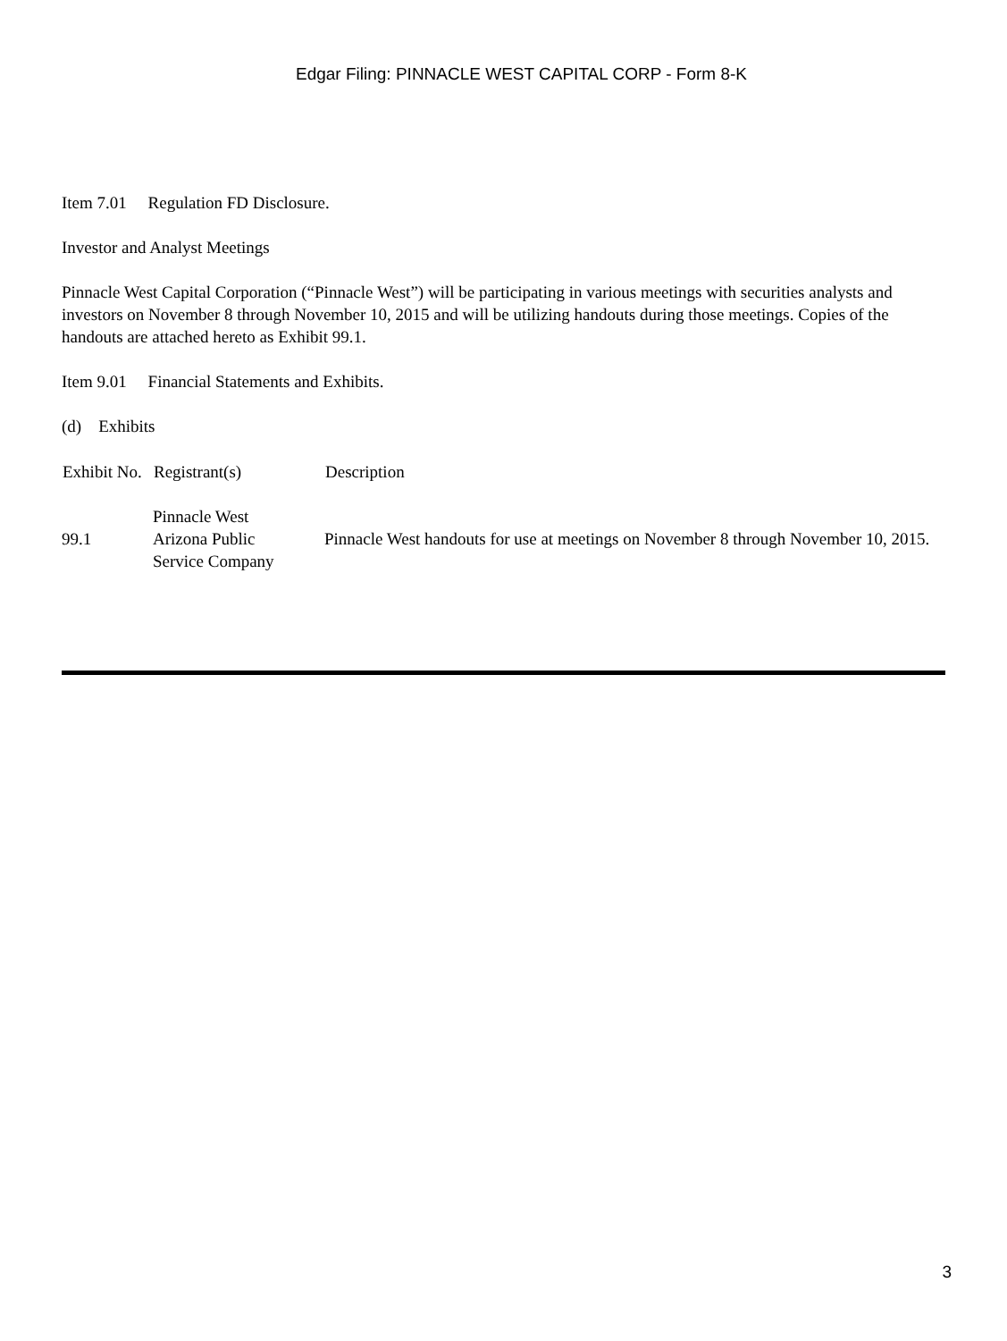Edgar Filing: PINNACLE WEST CAPITAL CORP - Form 8-K
Item 7.01 Regulation FD Disclosure.
Investor and Analyst Meetings
Pinnacle West Capital Corporation (“Pinnacle West”) will be participating in various meetings with securities analysts and investors on November 8 through November 10, 2015 and will be utilizing handouts during those meetings. Copies of the handouts are attached hereto as Exhibit 99.1.
Item 9.01 Financial Statements and Exhibits.
(d) Exhibits
| Exhibit No. | Registrant(s) | Description |
| --- | --- | --- |
| 99.1 | Pinnacle West Arizona Public Service Company | Pinnacle West handouts for use at meetings on November 8 through November 10, 2015. |
3